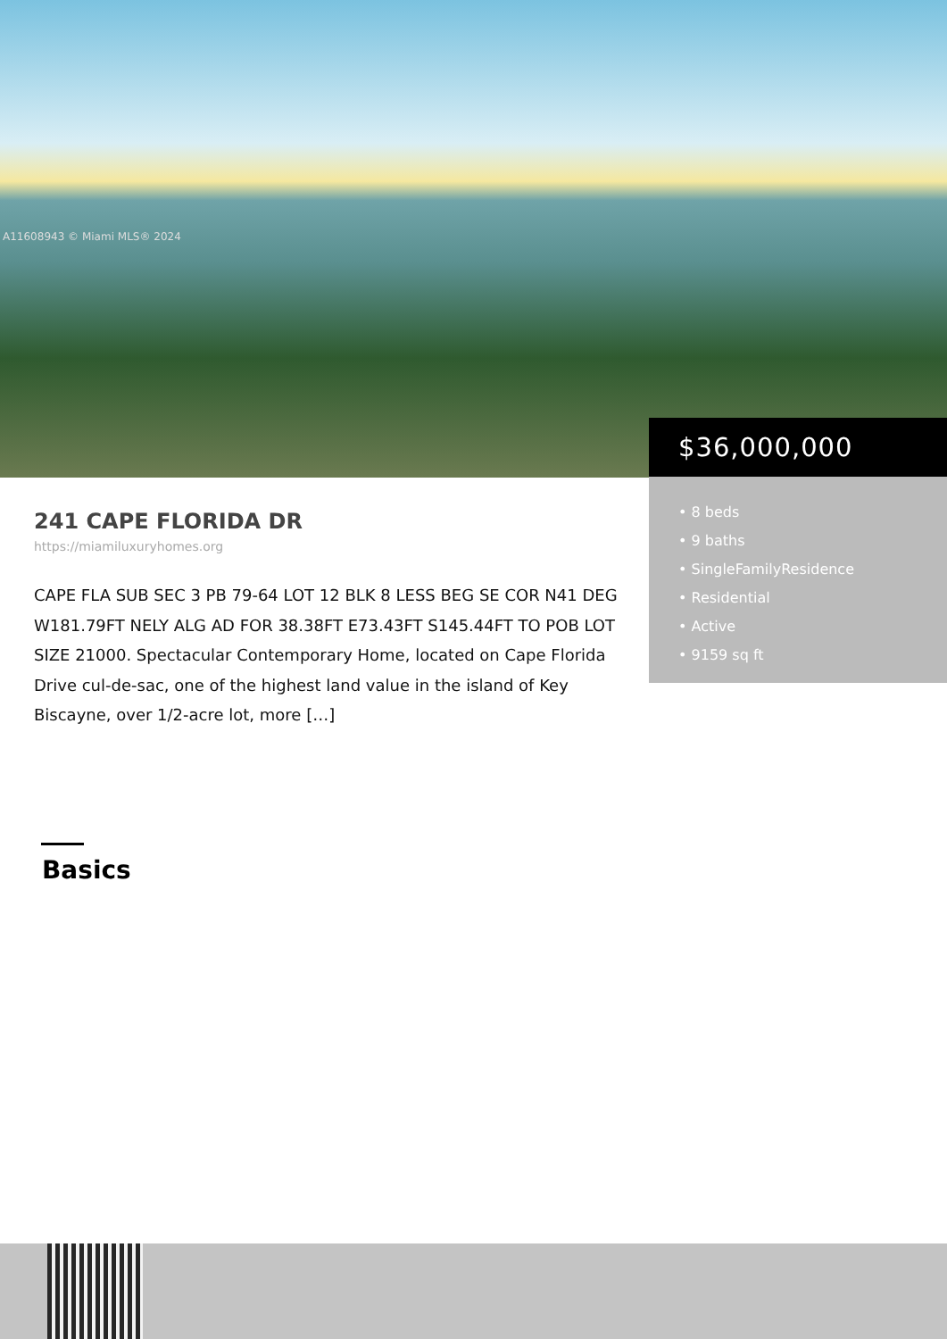A11608943 © Miami MLS® 2024
$36,000,000
• 8 beds
• 9 baths
• SingleFamilyResidence
• Residential
• Active
• 9159 sq ft
241 CAPE FLORIDA DR
https://miamiluxuryhomes.org
CAPE FLA SUB SEC 3 PB 79-64 LOT 12 BLK 8 LESS BEG SE COR N41 DEG W181.79FT NELY ALG AD FOR 38.38FT E73.43FT S145.44FT TO POB LOT SIZE 21000. Spectacular Contemporary Home, located on Cape Florida Drive cul-de-sac, one of the highest land value in the island of Key Biscayne, over 1/2-acre lot, more […]
Basics